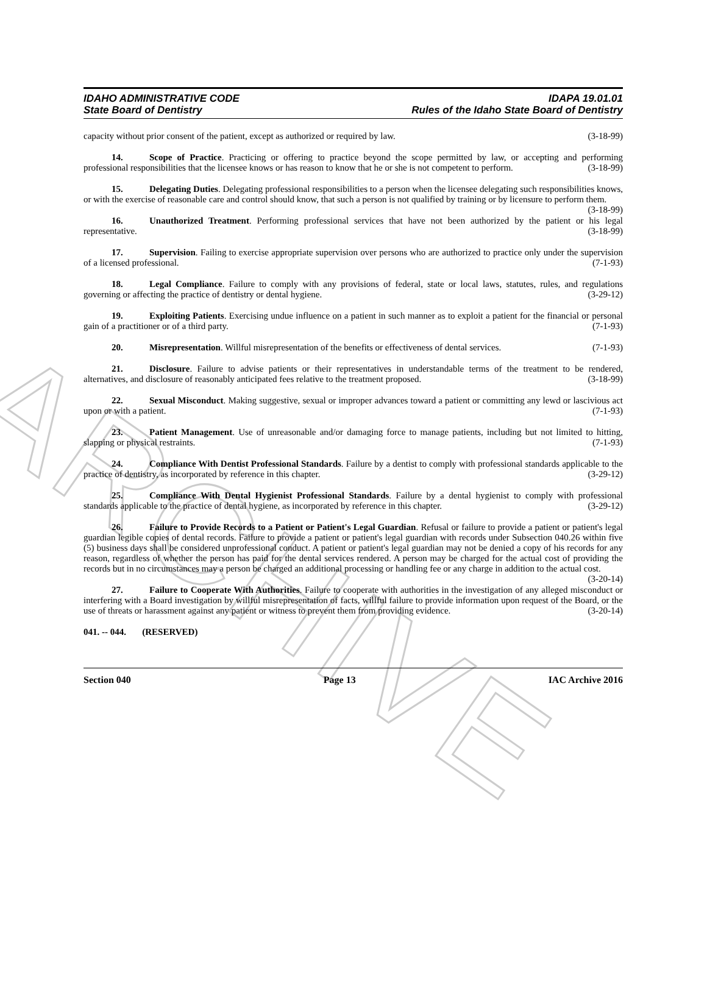ARCHIVE
IDAHO ADMINISTRATIVE CODE
State Board of Dentistry
IDAPA 19.01.01
Rules of the Idaho State Board of Dentistry
capacity without prior consent of the patient, except as authorized or required by law. (3-18-99)
14. Scope of Practice. Practicing or offering to practice beyond the scope permitted by law, or accepting and performing professional responsibilities that the licensee knows or has reason to know that he or she is not competent to perform. (3-18-99)
15. Delegating Duties. Delegating professional responsibilities to a person when the licensee delegating such responsibilities knows, or with the exercise of reasonable care and control should know, that such a person is not qualified by training or by licensure to perform them. (3-18-99)
16. Unauthorized Treatment. Performing professional services that have not been authorized by the patient or his legal representative. (3-18-99)
17. Supervision. Failing to exercise appropriate supervision over persons who are authorized to practice only under the supervision of a licensed professional. (7-1-93)
18. Legal Compliance. Failure to comply with any provisions of federal, state or local laws, statutes, rules, and regulations governing or affecting the practice of dentistry or dental hygiene. (3-29-12)
19. Exploiting Patients. Exercising undue influence on a patient in such manner as to exploit a patient for the financial or personal gain of a practitioner or of a third party. (7-1-93)
20. Misrepresentation. Willful misrepresentation of the benefits or effectiveness of dental services. (7-1-93)
21. Disclosure. Failure to advise patients or their representatives in understandable terms of the treatment to be rendered, alternatives, and disclosure of reasonably anticipated fees relative to the treatment proposed. (3-18-99)
22. Sexual Misconduct. Making suggestive, sexual or improper advances toward a patient or committing any lewd or lascivious act upon or with a patient. (7-1-93)
23. Patient Management. Use of unreasonable and/or damaging force to manage patients, including but not limited to hitting, slapping or physical restraints. (7-1-93)
24. Compliance With Dentist Professional Standards. Failure by a dentist to comply with professional standards applicable to the practice of dentistry, as incorporated by reference in this chapter. (3-29-12)
25. Compliance With Dental Hygienist Professional Standards. Failure by a dental hygienist to comply with professional standards applicable to the practice of dental hygiene, as incorporated by reference in this chapter. (3-29-12)
26. Failure to Provide Records to a Patient or Patient's Legal Guardian. Refusal or failure to provide a patient or patient's legal guardian legible copies of dental records. Failure to provide a patient or patient's legal guardian with records under Subsection 040.26 within five (5) business days shall be considered unprofessional conduct. A patient or patient's legal guardian may not be denied a copy of his records for any reason, regardless of whether the person has paid for the dental services rendered. A person may be charged for the actual cost of providing the records but in no circumstances may a person be charged an additional processing or handling fee or any charge in addition to the actual cost. (3-20-14)
27. Failure to Cooperate With Authorities. Failure to cooperate with authorities in the investigation of any alleged misconduct or interfering with a Board investigation by willful misrepresentation of facts, willful failure to provide information upon request of the Board, or the use of threats or harassment against any patient or witness to prevent them from providing evidence. (3-20-14)
041. -- 044. (RESERVED)
Section 040 Page 13 IAC Archive 2016